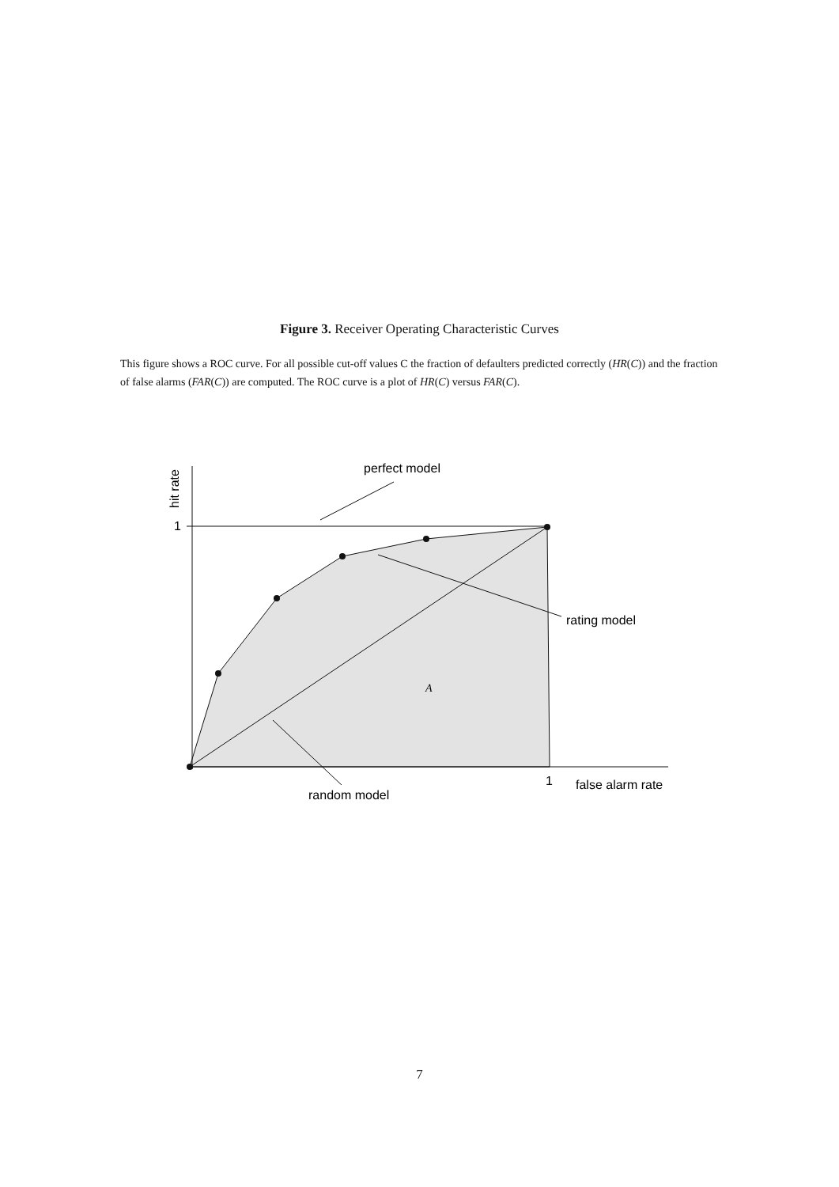Figure 3. Receiver Operating Characteristic Curves
This figure shows a ROC curve. For all possible cut-off values C the fraction of defaulters predicted correctly (HR(C)) and the fraction of false alarms (FAR(C)) are computed. The ROC curve is a plot of HR(C) versus FAR(C).
perfect model
rating model
random model
false alarm rate
1
1
A
hit rate
7